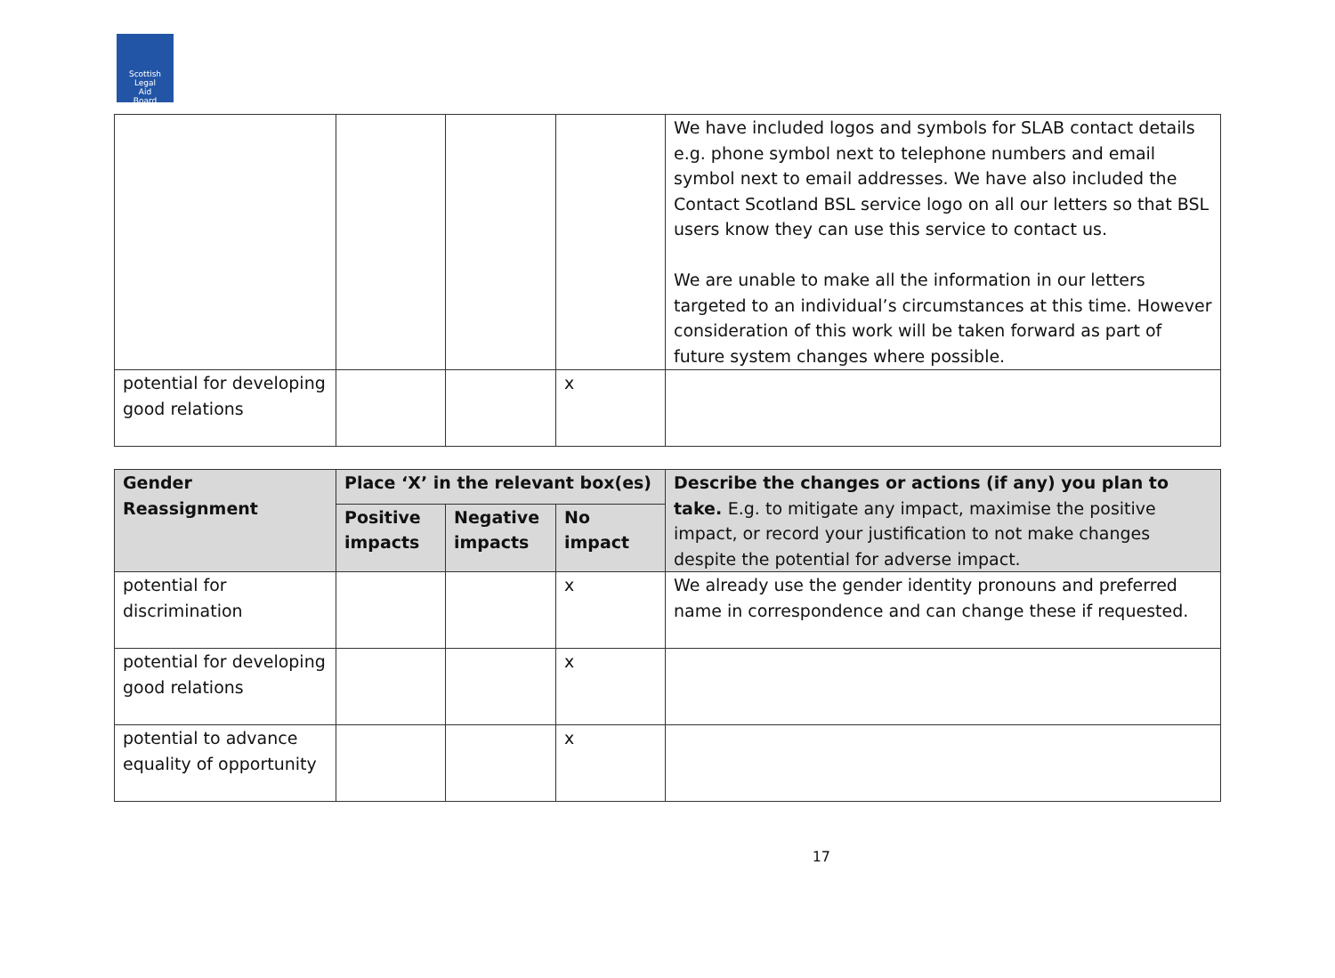Scottish
Legal
Aid
Board
| | | | | We have included logos and symbols for SLAB contact details e.g. phone symbol next to telephone numbers and email symbol next to email addresses. We have also included the Contact Scotland BSL service logo on all our letters so that BSL users know they can use this service to contact us. We are unable to make all the information in our letters targeted to an individual’s circumstances at this time. However consideration of this work will be taken forward as part of future system changes where possible. |
| potential for developing good relations | | | x | |
| Gender Reassignment | Place ‘X’ in the relevant box(es) | | | Describe the changes or actions (if any) you plan to take. E.g. to mitigate any impact, maximise the positive impact, or record your justification to not make changes despite the potential for adverse impact. |
| --- | --- | --- | --- | --- |
| | Positive impacts | Negative impacts | No impact | |
| potential for discrimination | | | x | We already use the gender identity pronouns and preferred name in correspondence and can change these if requested. |
| potential for developing good relations | | | x | |
| potential to advance equality of opportunity | | | x | |
17